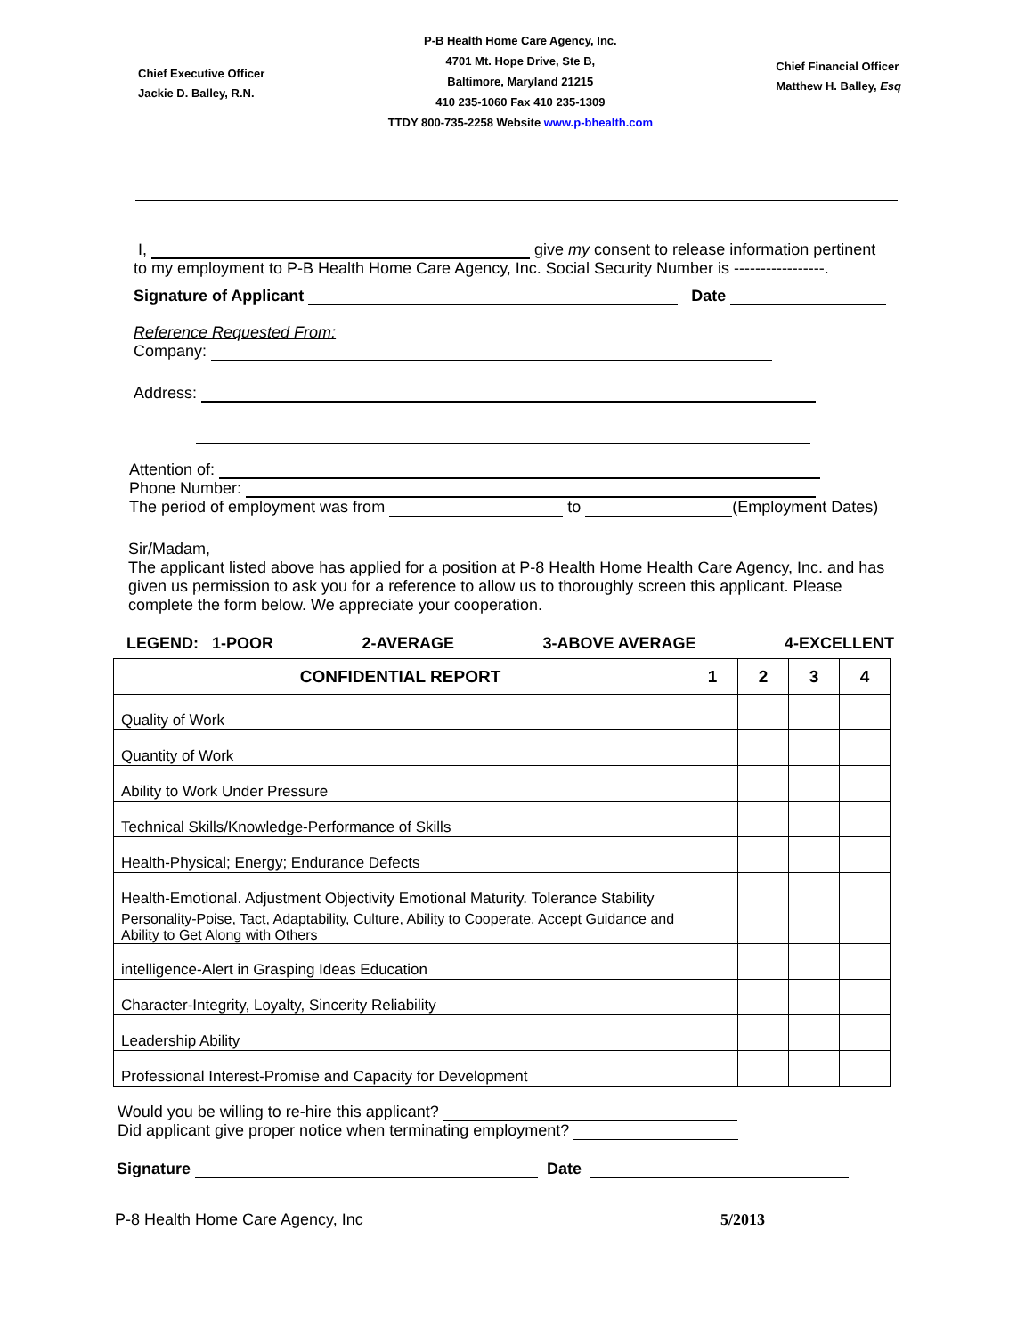Chief Executive Officer
Jackie D. Balley, R.N.
P-B Health Home Care Agency, Inc.
4701 Mt. Hope Drive, Ste B,
Baltimore, Maryland 21215
410 235-1060 Fax 410 235-1309
TTDY 800-735-2258 Website www.p-bhealth.com
Chief Financial Officer
Matthew H. Balley, Esq
I, give my consent to release information pertinent
to my employment to P-B Health Home Care Agency, Inc. Social Security Number is -----------------.
Signature of Applicant Date
Reference Requested From:
Company:
Address:
Attention of:
Phone Number:
The period of employment was from to (Employment Dates)
Sir/Madam,
The applicant listed above has applied for a position at P-8 Health Home Health Care Agency, Inc. and has given us permission to ask you for a reference to allow us to thoroughly screen this applicant. Please complete the form below. We appreciate your cooperation.
LEGEND: 1-POOR 2-AVERAGE 3-ABOVE AVERAGE 4-EXCELLENT
| CONFIDENTIAL REPORT | 1 | 2 | 3 | 4 |
| --- | --- | --- | --- | --- |
| Quality of Work | | | | |
| Quantity of Work | | | | |
| Ability to Work Under Pressure | | | | |
| Technical Skills/Knowledge-Performance of Skills | | | | |
| Health-Physical; Energy; Endurance Defects | | | | |
| Health-Emotional. Adjustment Objectivity Emotional Maturity. Tolerance Stability | | | | |
| Personality-Poise, Tact, Adaptability, Culture, Ability to Cooperate, Accept Guidance and Ability to Get Along with Others | | | | |
| intelligence-Alert in Grasping Ideas Education | | | | |
| Character-Integrity, Loyalty, Sincerity Reliability | | | | |
| Leadership Ability | | | | |
| Professional Interest-Promise and Capacity for Development | | | | |
Would you be willing to re-hire this applicant?
Did applicant give proper notice when terminating employment?
Signature Date
P-8 Health Home Care Agency, Inc 5/2013